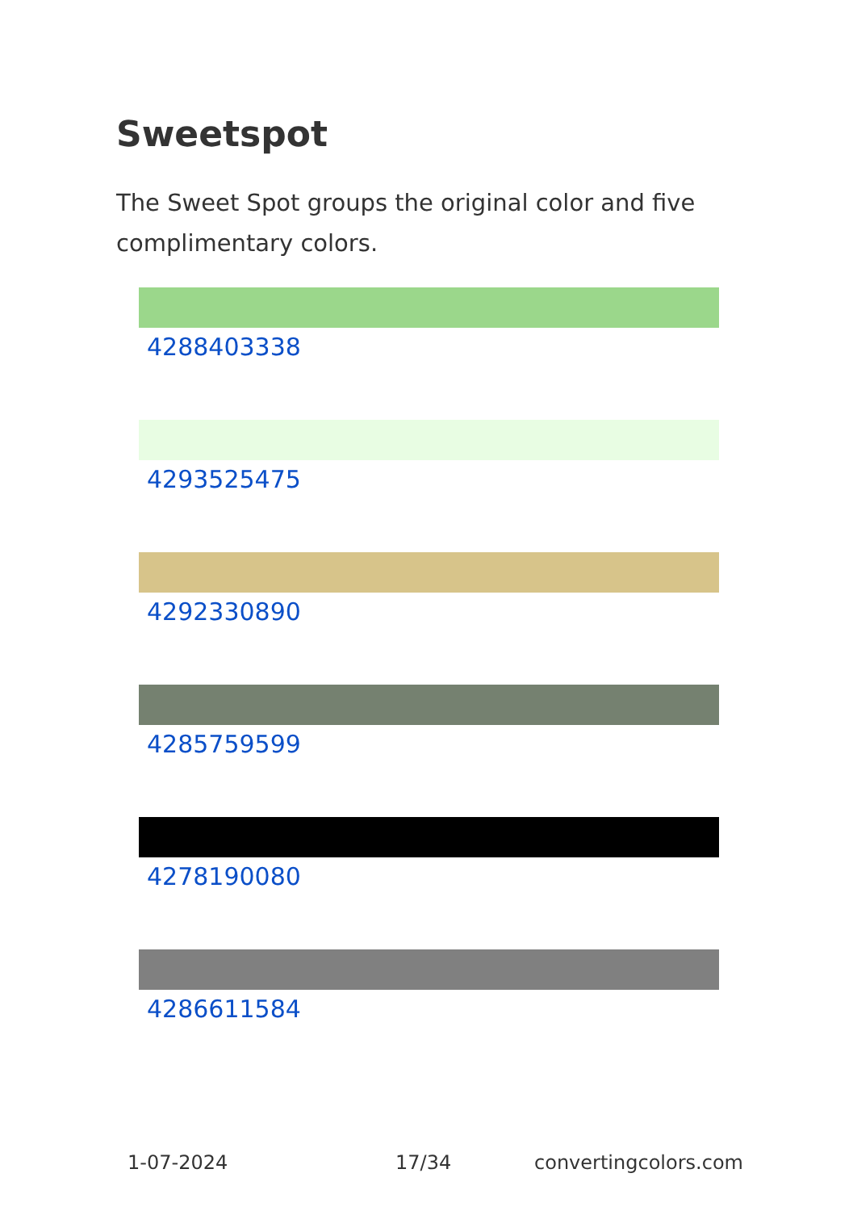Sweetspot
The Sweet Spot groups the original color and five complimentary colors.
4288403338
4293525475
4292330890
4285759599
4278190080
4286611584
1-07-2024 17/34 convertingcolors.com